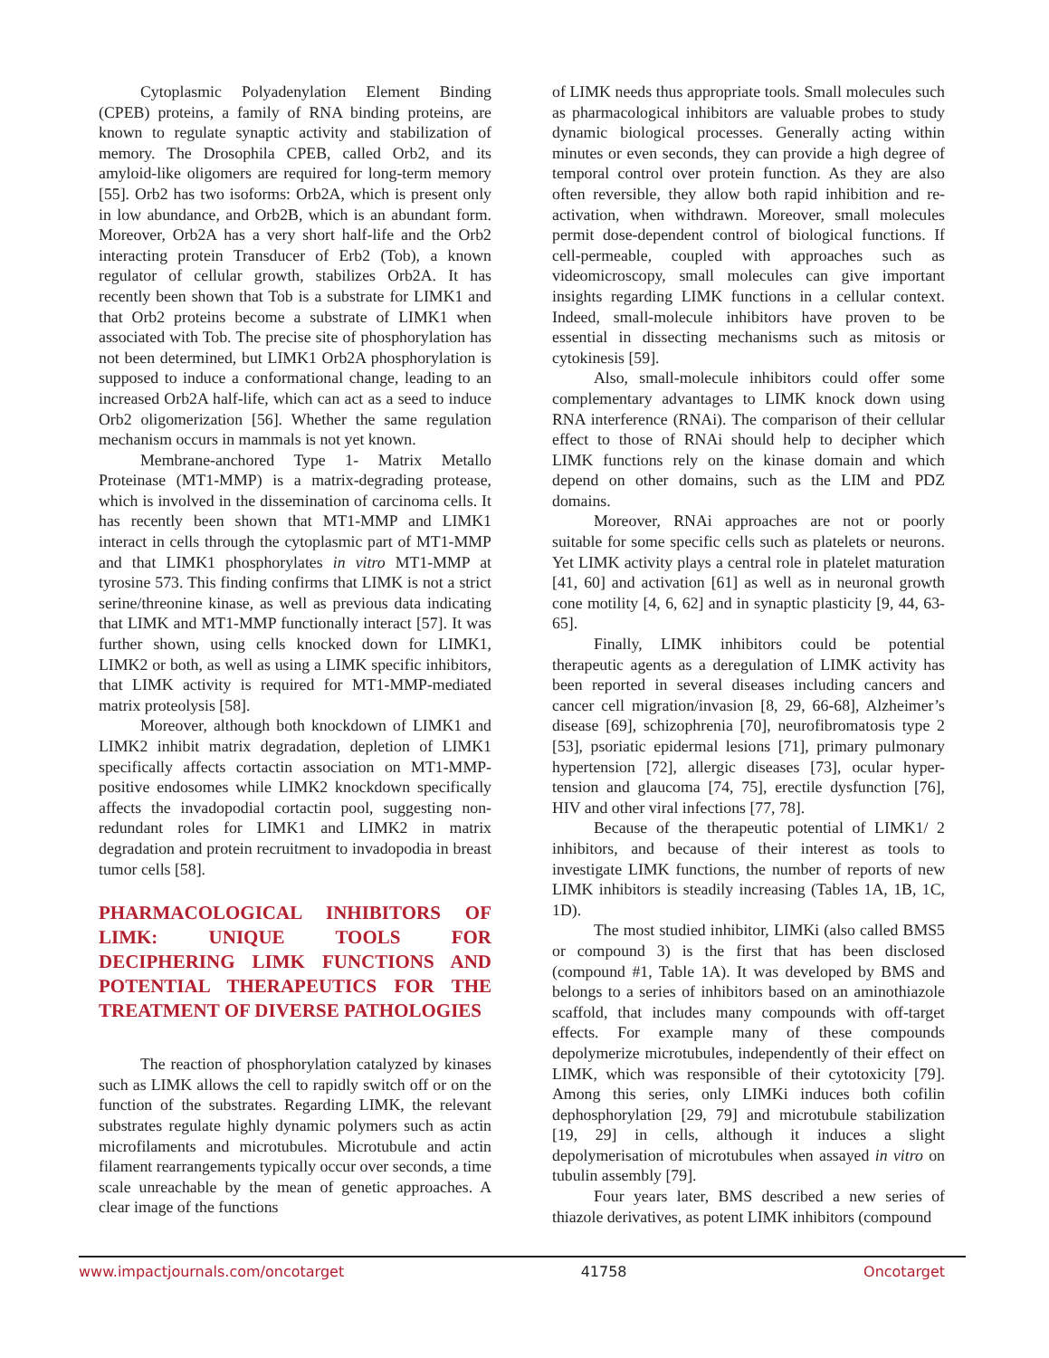Cytoplasmic Polyadenylation Element Binding (CPEB) proteins, a family of RNA binding proteins, are known to regulate synaptic activity and stabilization of memory. The Drosophila CPEB, called Orb2, and its amyloid-like oligomers are required for long-term memory [55]. Orb2 has two isoforms: Orb2A, which is present only in low abundance, and Orb2B, which is an abundant form. Moreover, Orb2A has a very short half-life and the Orb2 interacting protein Transducer of Erb2 (Tob), a known regulator of cellular growth, stabilizes Orb2A. It has recently been shown that Tob is a substrate for LIMK1 and that Orb2 proteins become a substrate of LIMK1 when associated with Tob. The precise site of phosphorylation has not been determined, but LIMK1 Orb2A phosphorylation is supposed to induce a conformational change, leading to an increased Orb2A half-life, which can act as a seed to induce Orb2 oligomerization [56]. Whether the same regulation mechanism occurs in mammals is not yet known.
Membrane-anchored Type 1- Matrix Metallo Proteinase (MT1-MMP) is a matrix-degrading protease, which is involved in the dissemination of carcinoma cells. It has recently been shown that MT1-MMP and LIMK1 interact in cells through the cytoplasmic part of MT1-MMP and that LIMK1 phosphorylates in vitro MT1-MMP at tyrosine 573. This finding confirms that LIMK is not a strict serine/threonine kinase, as well as previous data indicating that LIMK and MT1-MMP functionally interact [57]. It was further shown, using cells knocked down for LIMK1, LIMK2 or both, as well as using a LIMK specific inhibitors, that LIMK activity is required for MT1-MMP-mediated matrix proteolysis [58].
Moreover, although both knockdown of LIMK1 and LIMK2 inhibit matrix degradation, depletion of LIMK1 specifically affects cortactin association on MT1-MMP-positive endosomes while LIMK2 knockdown specifically affects the invadopodial cortactin pool, suggesting non-redundant roles for LIMK1 and LIMK2 in matrix degradation and protein recruitment to invadopodia in breast tumor cells [58].
PHARMACOLOGICAL INHIBITORS OF LIMK: UNIQUE TOOLS FOR DECIPHERING LIMK FUNCTIONS AND POTENTIAL THERAPEUTICS FOR THE TREATMENT OF DIVERSE PATHOLOGIES
The reaction of phosphorylation catalyzed by kinases such as LIMK allows the cell to rapidly switch off or on the function of the substrates. Regarding LIMK, the relevant substrates regulate highly dynamic polymers such as actin microfilaments and microtubules. Microtubule and actin filament rearrangements typically occur over seconds, a time scale unreachable by the mean of genetic approaches. A clear image of the functions
of LIMK needs thus appropriate tools. Small molecules such as pharmacological inhibitors are valuable probes to study dynamic biological processes. Generally acting within minutes or even seconds, they can provide a high degree of temporal control over protein function. As they are also often reversible, they allow both rapid inhibition and re-activation, when withdrawn. Moreover, small molecules permit dose-dependent control of biological functions. If cell-permeable, coupled with approaches such as videomicroscopy, small molecules can give important insights regarding LIMK functions in a cellular context. Indeed, small-molecule inhibitors have proven to be essential in dissecting mechanisms such as mitosis or cytokinesis [59].
Also, small-molecule inhibitors could offer some complementary advantages to LIMK knock down using RNA interference (RNAi). The comparison of their cellular effect to those of RNAi should help to decipher which LIMK functions rely on the kinase domain and which depend on other domains, such as the LIM and PDZ domains.
Moreover, RNAi approaches are not or poorly suitable for some specific cells such as platelets or neurons. Yet LIMK activity plays a central role in platelet maturation [41, 60] and activation [61] as well as in neuronal growth cone motility [4, 6, 62] and in synaptic plasticity [9, 44, 63-65].
Finally, LIMK inhibitors could be potential therapeutic agents as a deregulation of LIMK activity has been reported in several diseases including cancers and cancer cell migration/invasion [8, 29, 66-68], Alzheimer’s disease [69], schizophrenia [70], neurofibromatosis type 2 [53], psoriatic epidermal lesions [71], primary pulmonary hypertension [72], allergic diseases [73], ocular hyper-tension and glaucoma [74, 75], erectile dysfunction [76], HIV and other viral infections [77, 78].
Because of the therapeutic potential of LIMK1/ 2 inhibitors, and because of their interest as tools to investigate LIMK functions, the number of reports of new LIMK inhibitors is steadily increasing (Tables 1A, 1B, 1C, 1D).
The most studied inhibitor, LIMKi (also called BMS5 or compound 3) is the first that has been disclosed (compound #1, Table 1A). It was developed by BMS and belongs to a series of inhibitors based on an aminothiazole scaffold, that includes many compounds with off-target effects. For example many of these compounds depolymerize microtubules, independently of their effect on LIMK, which was responsible of their cytotoxicity [79]. Among this series, only LIMKi induces both cofilin dephosphorylation [29, 79] and microtubule stabilization [19, 29] in cells, although it induces a slight depolymerisation of microtubules when assayed in vitro on tubulin assembly [79].
Four years later, BMS described a new series of thiazole derivatives, as potent LIMK inhibitors (compound
www.impactjournals.com/oncotarget 41758 Oncotarget